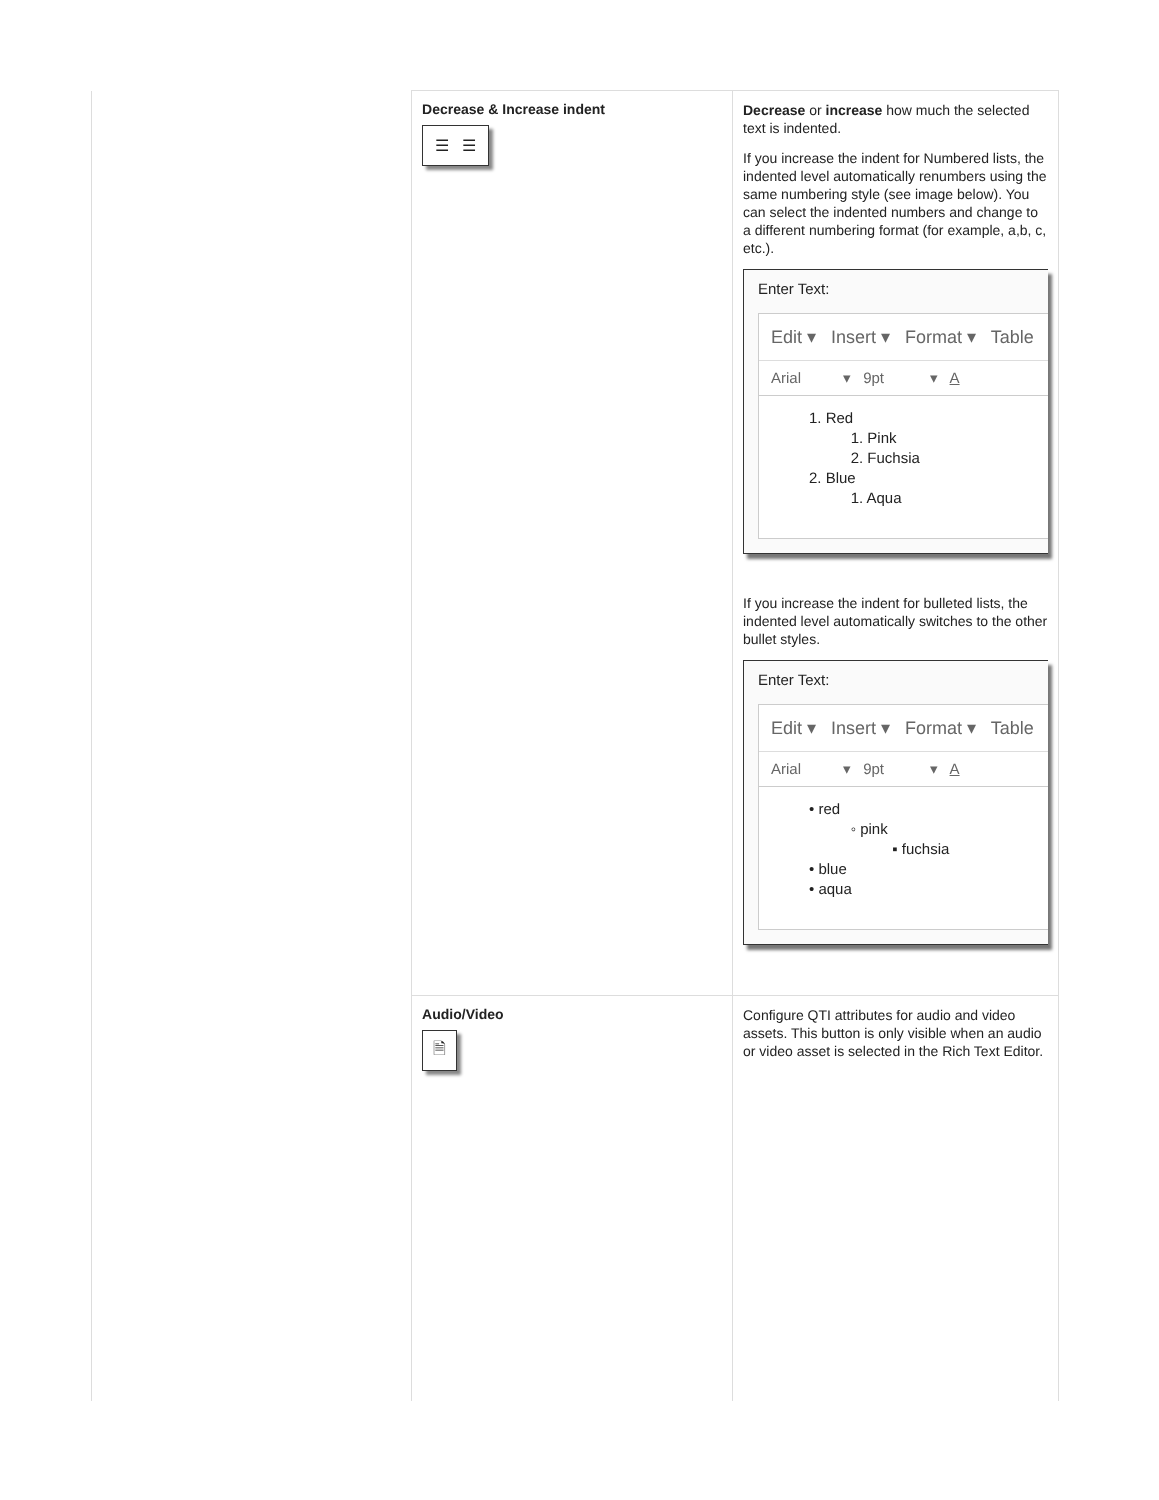| | Decrease & Increase indent ☰ ☰ | Decrease or increase how much the selected text is indented. If you increase the indent for Numbered lists, the indented level automatically renumbers using the same numbering style (see image below). You can select the indented numbers and change to a different numbering format (for example, a,b, c, etc.). Enter Text: Edit ▾ Insert ▾ Format ▾ Table Arial ▾ 9pt ▾ A 1. Red 1. Pink 2. Fuchsia 2. Blue 1. Aqua If you increase the indent for bulleted lists, the indented level automatically switches to the other bullet styles. Enter Text: Edit ▾ Insert ▾ Format ▾ Table Arial ▾ 9pt ▾ A • red ◦ pink ▪ fuchsia • blue • aqua |
| | Audio/Video 🗎 | Configure QTI attributes for audio and video assets. This button is only visible when an audio or video asset is selected in the Rich Text Editor. |